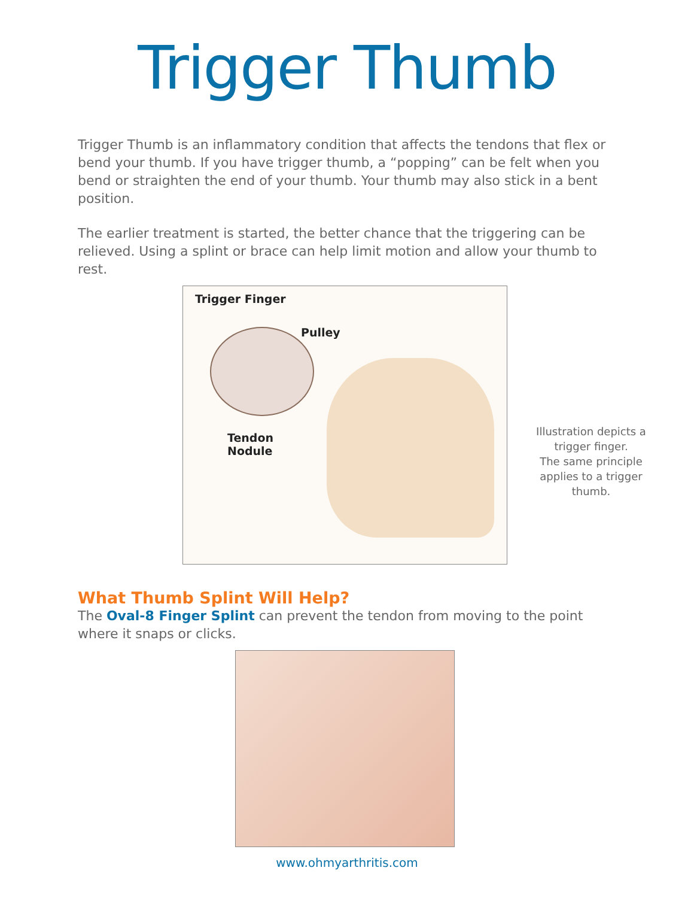Trigger Thumb
Trigger Thumb is an inflammatory condition that affects the tendons that flex or bend your thumb. If you have trigger thumb, a “popping” can be felt when you bend or straighten the end of your thumb. Your thumb may also stick in a bent position.
The earlier treatment is started, the better chance that the triggering can be relieved. Using a splint or brace can help limit motion and allow your thumb to rest.
Trigger Finger
Pulley
Tendon
Nodule
Illustration depicts a trigger finger.
The same principle applies to a trigger thumb.
What Thumb Splint Will Help?
The Oval-8 Finger Splint can prevent the tendon from moving to the point where it snaps or clicks.
www.ohmyarthritis.com